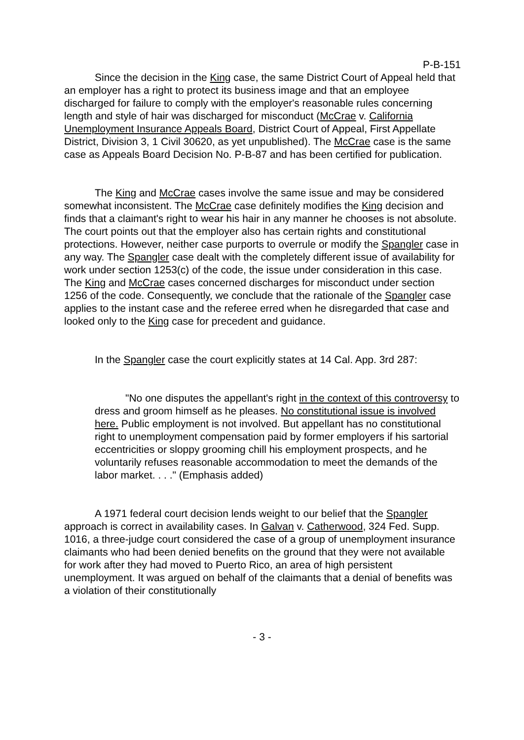P-B-151
Since the decision in the King case, the same District Court of Appeal held that an employer has a right to protect its business image and that an employee discharged for failure to comply with the employer's reasonable rules concerning length and style of hair was discharged for misconduct (McCrae v. California Unemployment Insurance Appeals Board, District Court of Appeal, First Appellate District, Division 3, 1 Civil 30620, as yet unpublished). The McCrae case is the same case as Appeals Board Decision No. P-B-87 and has been certified for publication.
The King and McCrae cases involve the same issue and may be considered somewhat inconsistent. The McCrae case definitely modifies the King decision and finds that a claimant's right to wear his hair in any manner he chooses is not absolute. The court points out that the employer also has certain rights and constitutional protections. However, neither case purports to overrule or modify the Spangler case in any way. The Spangler case dealt with the completely different issue of availability for work under section 1253(c) of the code, the issue under consideration in this case. The King and McCrae cases concerned discharges for misconduct under section 1256 of the code. Consequently, we conclude that the rationale of the Spangler case applies to the instant case and the referee erred when he disregarded that case and looked only to the King case for precedent and guidance.
In the Spangler case the court explicitly states at 14 Cal. App. 3rd 287:
"No one disputes the appellant's right in the context of this controversy to dress and groom himself as he pleases. No constitutional issue is involved here. Public employment is not involved. But appellant has no constitutional right to unemployment compensation paid by former employers if his sartorial eccentricities or sloppy grooming chill his employment prospects, and he voluntarily refuses reasonable accommodation to meet the demands of the labor market. . . ." (Emphasis added)
A 1971 federal court decision lends weight to our belief that the Spangler approach is correct in availability cases. In Galvan v. Catherwood, 324 Fed. Supp. 1016, a three-judge court considered the case of a group of unemployment insurance claimants who had been denied benefits on the ground that they were not available for work after they had moved to Puerto Rico, an area of high persistent unemployment. It was argued on behalf of the claimants that a denial of benefits was a violation of their constitutionally
- 3 -